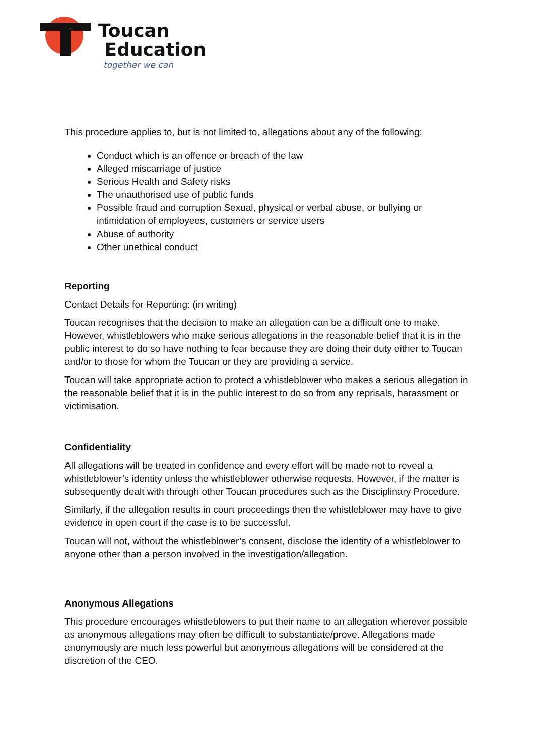Toucan
Education
together we can
This procedure applies to, but is not limited to, allegations about any of the following:
Conduct which is an offence or breach of the law
Alleged miscarriage of justice
Serious Health and Safety risks
The unauthorised use of public funds
Possible fraud and corruption Sexual, physical or verbal abuse, or bullying or intimidation of employees, customers or service users
Abuse of authority
Other unethical conduct
Reporting
Contact Details for Reporting: (in writing)
Toucan recognises that the decision to make an allegation can be a difficult one to make. However, whistleblowers who make serious allegations in the reasonable belief that it is in the public interest to do so have nothing to fear because they are doing their duty either to Toucan and/or to those for whom the Toucan or they are providing a service.
Toucan will take appropriate action to protect a whistleblower who makes a serious allegation in the reasonable belief that it is in the public interest to do so from any reprisals, harassment or victimisation.
Confidentiality
All allegations will be treated in confidence and every effort will be made not to reveal a whistleblower’s identity unless the whistleblower otherwise requests. However, if the matter is subsequently dealt with through other Toucan procedures such as the Disciplinary Procedure.
Similarly, if the allegation results in court proceedings then the whistleblower may have to give evidence in open court if the case is to be successful.
Toucan will not, without the whistleblower’s consent, disclose the identity of a whistleblower to anyone other than a person involved in the investigation/allegation.
Anonymous Allegations
This procedure encourages whistleblowers to put their name to an allegation wherever possible as anonymous allegations may often be difficult to substantiate/prove. Allegations made anonymously are much less powerful but anonymous allegations will be considered at the discretion of the CEO.